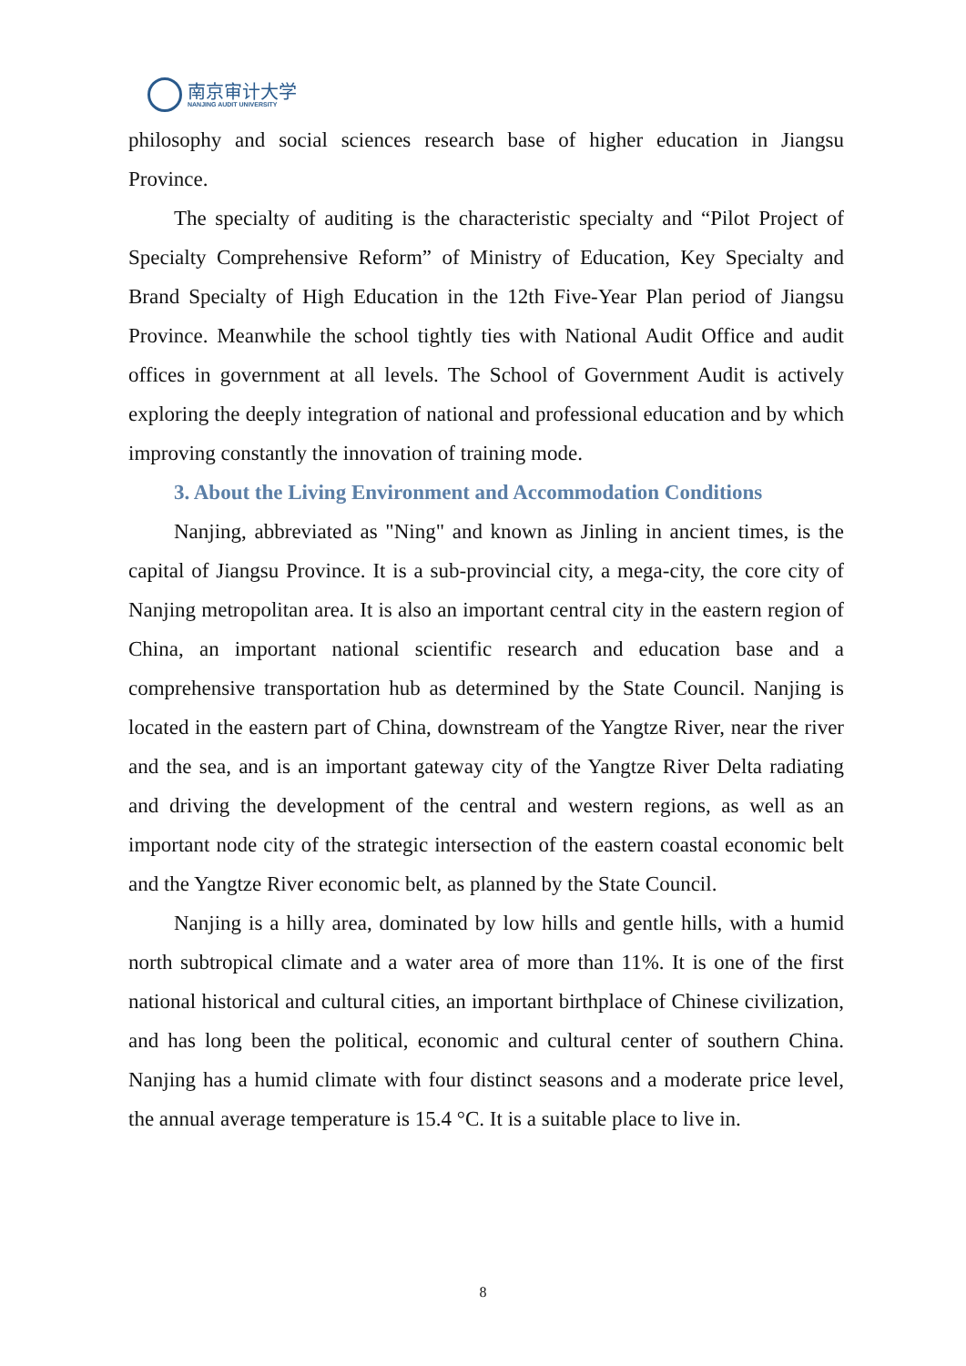南京审计大学
NANJING AUDIT UNIVERSITY
philosophy and social sciences research base of higher education in Jiangsu Province.
The specialty of auditing is the characteristic specialty and “Pilot Project of Specialty Comprehensive Reform” of Ministry of Education, Key Specialty and Brand Specialty of High Education in the 12th Five-Year Plan period of Jiangsu Province. Meanwhile the school tightly ties with National Audit Office and audit offices in government at all levels. The School of Government Audit is actively exploring the deeply integration of national and professional education and by which improving constantly the innovation of training mode.
3. About the Living Environment and Accommodation Conditions
Nanjing, abbreviated as "Ning" and known as Jinling in ancient times, is the capital of Jiangsu Province. It is a sub-provincial city, a mega-city, the core city of Nanjing metropolitan area. It is also an important central city in the eastern region of China, an important national scientific research and education base and a comprehensive transportation hub as determined by the State Council. Nanjing is located in the eastern part of China, downstream of the Yangtze River, near the river and the sea, and is an important gateway city of the Yangtze River Delta radiating and driving the development of the central and western regions, as well as an important node city of the strategic intersection of the eastern coastal economic belt and the Yangtze River economic belt, as planned by the State Council.
Nanjing is a hilly area, dominated by low hills and gentle hills, with a humid north subtropical climate and a water area of more than 11%. It is one of the first national historical and cultural cities, an important birthplace of Chinese civilization, and has long been the political, economic and cultural center of southern China. Nanjing has a humid climate with four distinct seasons and a moderate price level, the annual average temperature is 15.4 °C. It is a suitable place to live in.
8